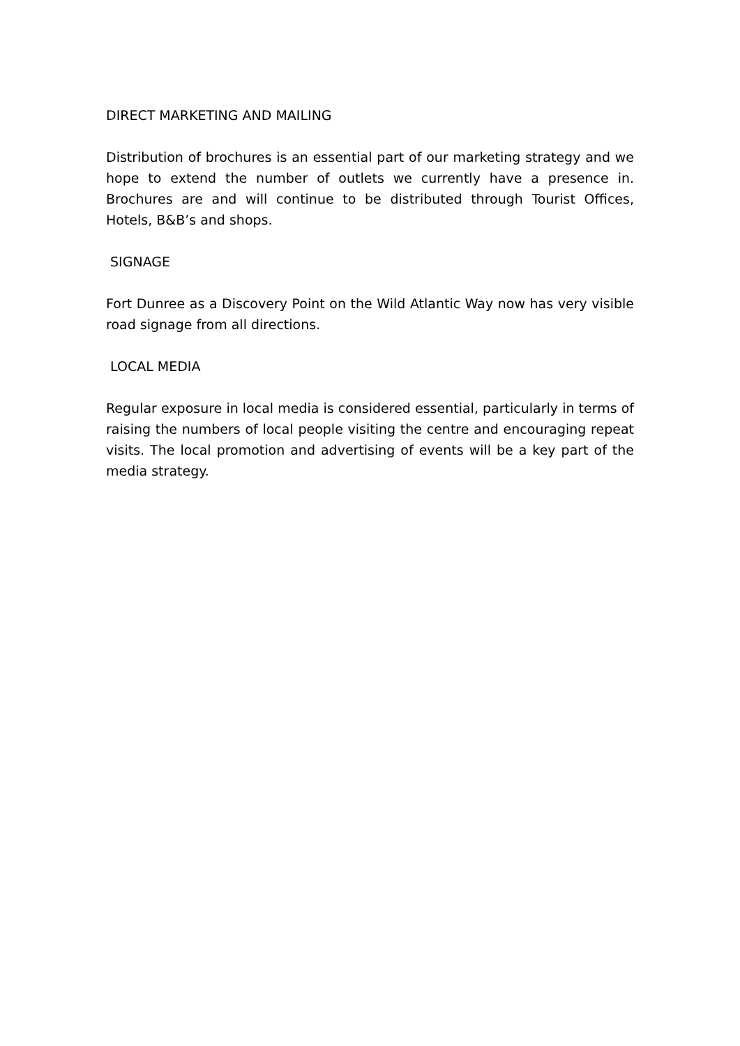DIRECT MARKETING AND MAILING
Distribution of brochures is an essential part of our marketing strategy and we hope to extend the number of outlets we currently have a presence in. Brochures are and will continue to be distributed through Tourist Offices, Hotels, B&B’s and shops.
SIGNAGE
Fort Dunree as a Discovery Point on the Wild Atlantic Way now has very visible road signage from all directions.
LOCAL MEDIA
Regular exposure in local media is considered essential, particularly in terms of raising the numbers of local people visiting the centre and encouraging repeat visits. The local promotion and advertising of events will be a key part of the media strategy.